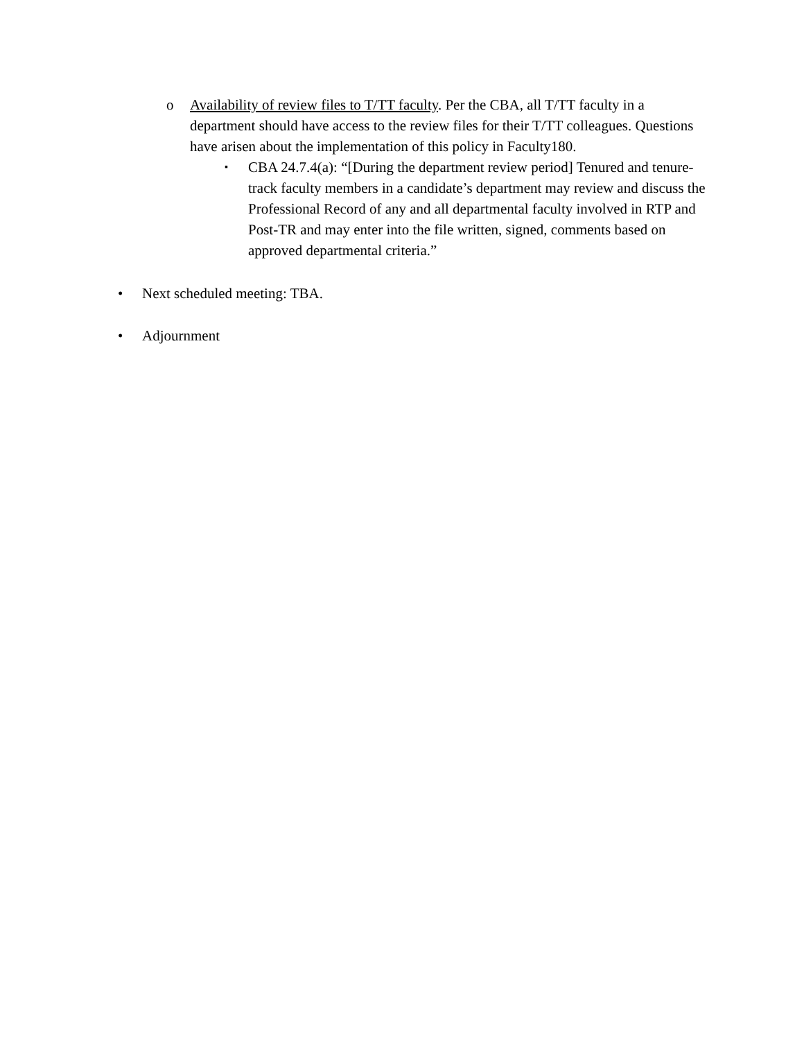o Availability of review files to T/TT faculty. Per the CBA, all T/TT faculty in a department should have access to the review files for their T/TT colleagues. Questions have arisen about the implementation of this policy in Faculty180.
▪
CBA 24.7.4(a): “[During the department review period] Tenured and tenure-track faculty members in a candidate’s department may review and discuss the Professional Record of any and all departmental faculty involved in RTP and Post-TR and may enter into the file written, signed, comments based on approved departmental criteria.”
• Next scheduled meeting: TBA.
• Adjournment